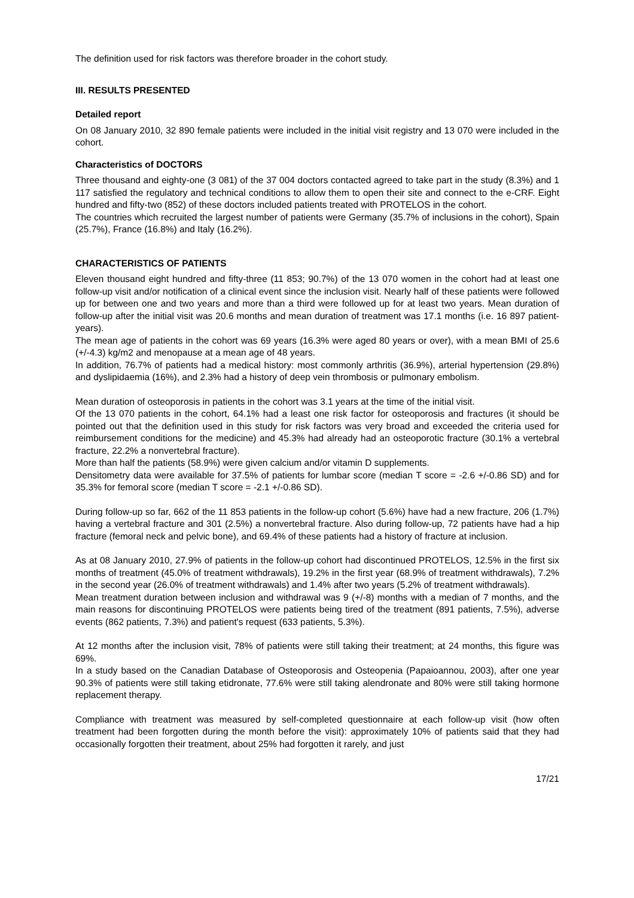The definition used for risk factors was therefore broader in the cohort study.
III. RESULTS PRESENTED
Detailed report
On 08 January 2010, 32 890 female patients were included in the initial visit registry and 13 070 were included in the cohort.
Characteristics of DOCTORS
Three thousand and eighty-one (3 081) of the 37 004 doctors contacted agreed to take part in the study (8.3%) and 1 117 satisfied the regulatory and technical conditions to allow them to open their site and connect to the e-CRF. Eight hundred and fifty-two (852) of these doctors included patients treated with PROTELOS in the cohort.
The countries which recruited the largest number of patients were Germany (35.7% of inclusions in the cohort), Spain (25.7%), France (16.8%) and Italy (16.2%).
CHARACTERISTICS OF PATIENTS
Eleven thousand eight hundred and fifty-three (11 853; 90.7%) of the 13 070 women in the cohort had at least one follow-up visit and/or notification of a clinical event since the inclusion visit. Nearly half of these patients were followed up for between one and two years and more than a third were followed up for at least two years. Mean duration of follow-up after the initial visit was 20.6 months and mean duration of treatment was 17.1 months (i.e. 16 897 patient-years).
The mean age of patients in the cohort was 69 years (16.3% were aged 80 years or over), with a mean BMI of 25.6 (+/-4.3) kg/m2 and menopause at a mean age of 48 years.
In addition, 76.7% of patients had a medical history: most commonly arthritis (36.9%), arterial hypertension (29.8%) and dyslipidaemia (16%), and 2.3% had a history of deep vein thrombosis or pulmonary embolism.
Mean duration of osteoporosis in patients in the cohort was 3.1 years at the time of the initial visit.
Of the 13 070 patients in the cohort, 64.1% had a least one risk factor for osteoporosis and fractures (it should be pointed out that the definition used in this study for risk factors was very broad and exceeded the criteria used for reimbursement conditions for the medicine) and 45.3% had already had an osteoporotic fracture (30.1% a vertebral fracture, 22.2% a nonvertebral fracture).
More than half the patients (58.9%) were given calcium and/or vitamin D supplements.
Densitometry data were available for 37.5% of patients for lumbar score (median T score = -2.6 +/-0.86 SD) and for 35.3% for femoral score (median T score = -2.1 +/-0.86 SD).
During follow-up so far, 662 of the 11 853 patients in the follow-up cohort (5.6%) have had a new fracture, 206 (1.7%) having a vertebral fracture and 301 (2.5%) a nonvertebral fracture. Also during follow-up, 72 patients have had a hip fracture (femoral neck and pelvic bone), and 69.4% of these patients had a history of fracture at inclusion.
As at 08 January 2010, 27.9% of patients in the follow-up cohort had discontinued PROTELOS, 12.5% in the first six months of treatment (45.0% of treatment withdrawals), 19.2% in the first year (68.9% of treatment withdrawals), 7.2% in the second year (26.0% of treatment withdrawals) and 1.4% after two years (5.2% of treatment withdrawals).
Mean treatment duration between inclusion and withdrawal was 9 (+/-8) months with a median of 7 months, and the main reasons for discontinuing PROTELOS were patients being tired of the treatment (891 patients, 7.5%), adverse events (862 patients, 7.3%) and patient's request (633 patients, 5.3%).
At 12 months after the inclusion visit, 78% of patients were still taking their treatment; at 24 months, this figure was 69%.
In a study based on the Canadian Database of Osteoporosis and Osteopenia (Papaioannou, 2003), after one year 90.3% of patients were still taking etidronate, 77.6% were still taking alendronate and 80% were still taking hormone replacement therapy.
Compliance with treatment was measured by self-completed questionnaire at each follow-up visit (how often treatment had been forgotten during the month before the visit): approximately 10% of patients said that they had occasionally forgotten their treatment, about 25% had forgotten it rarely, and just
17/21